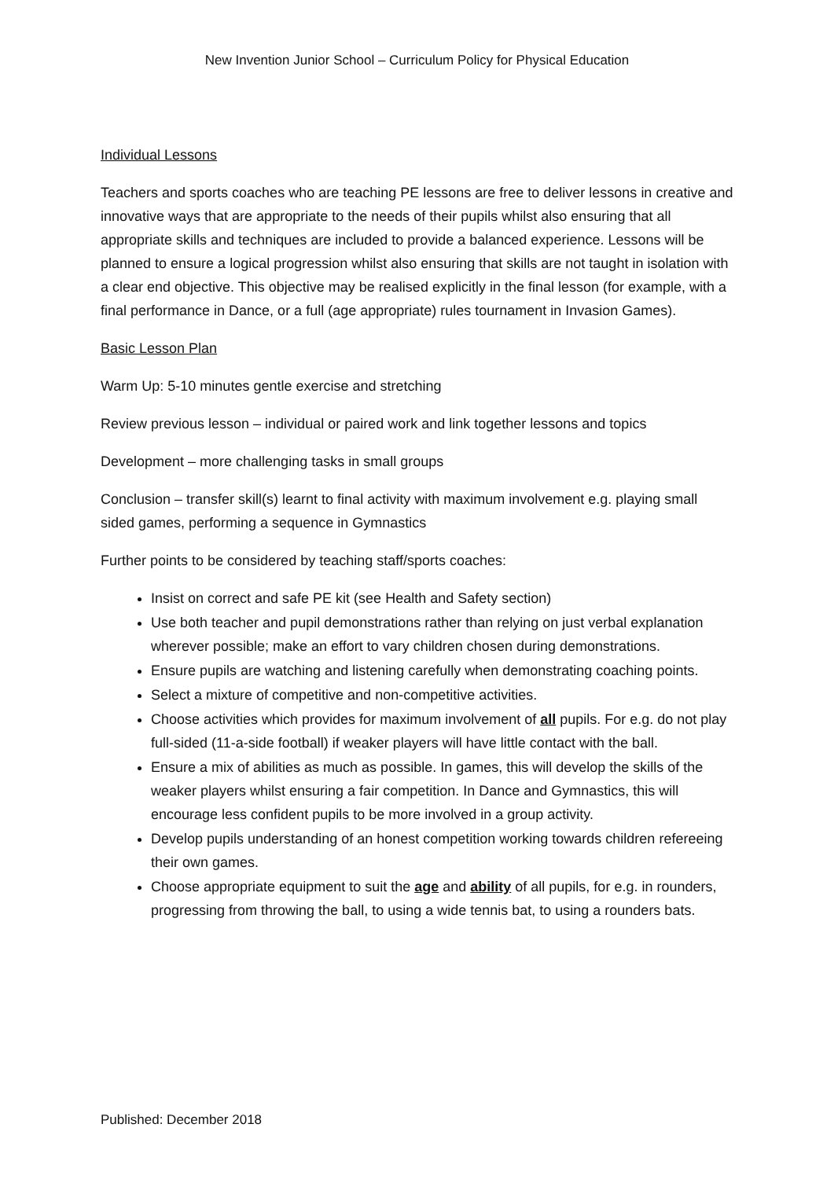New Invention Junior School – Curriculum Policy for Physical Education
Individual Lessons
Teachers and sports coaches who are teaching PE lessons are free to deliver lessons in creative and innovative ways that are appropriate to the needs of their pupils whilst also ensuring that all appropriate skills and techniques are included to provide a balanced experience. Lessons will be planned to ensure a logical progression whilst also ensuring that skills are not taught in isolation with a clear end objective. This objective may be realised explicitly in the final lesson (for example, with a final performance in Dance, or a full (age appropriate) rules tournament in Invasion Games).
Basic Lesson Plan
Warm Up: 5-10 minutes gentle exercise and stretching
Review previous lesson – individual or paired work and link together lessons and topics
Development – more challenging tasks in small groups
Conclusion – transfer skill(s) learnt to final activity with maximum involvement e.g. playing small sided games, performing a sequence in Gymnastics
Further points to be considered by teaching staff/sports coaches:
Insist on correct and safe PE kit (see Health and Safety section)
Use both teacher and pupil demonstrations rather than relying on just verbal explanation wherever possible; make an effort to vary children chosen during demonstrations.
Ensure pupils are watching and listening carefully when demonstrating coaching points.
Select a mixture of competitive and non-competitive activities.
Choose activities which provides for maximum involvement of all pupils. For e.g. do not play full-sided (11-a-side football) if weaker players will have little contact with the ball.
Ensure a mix of abilities as much as possible. In games, this will develop the skills of the weaker players whilst ensuring a fair competition. In Dance and Gymnastics, this will encourage less confident pupils to be more involved in a group activity.
Develop pupils understanding of an honest competition working towards children refereeing their own games.
Choose appropriate equipment to suit the age and ability of all pupils, for e.g. in rounders, progressing from throwing the ball, to using a wide tennis bat, to using a rounders bats.
Published: December 2018